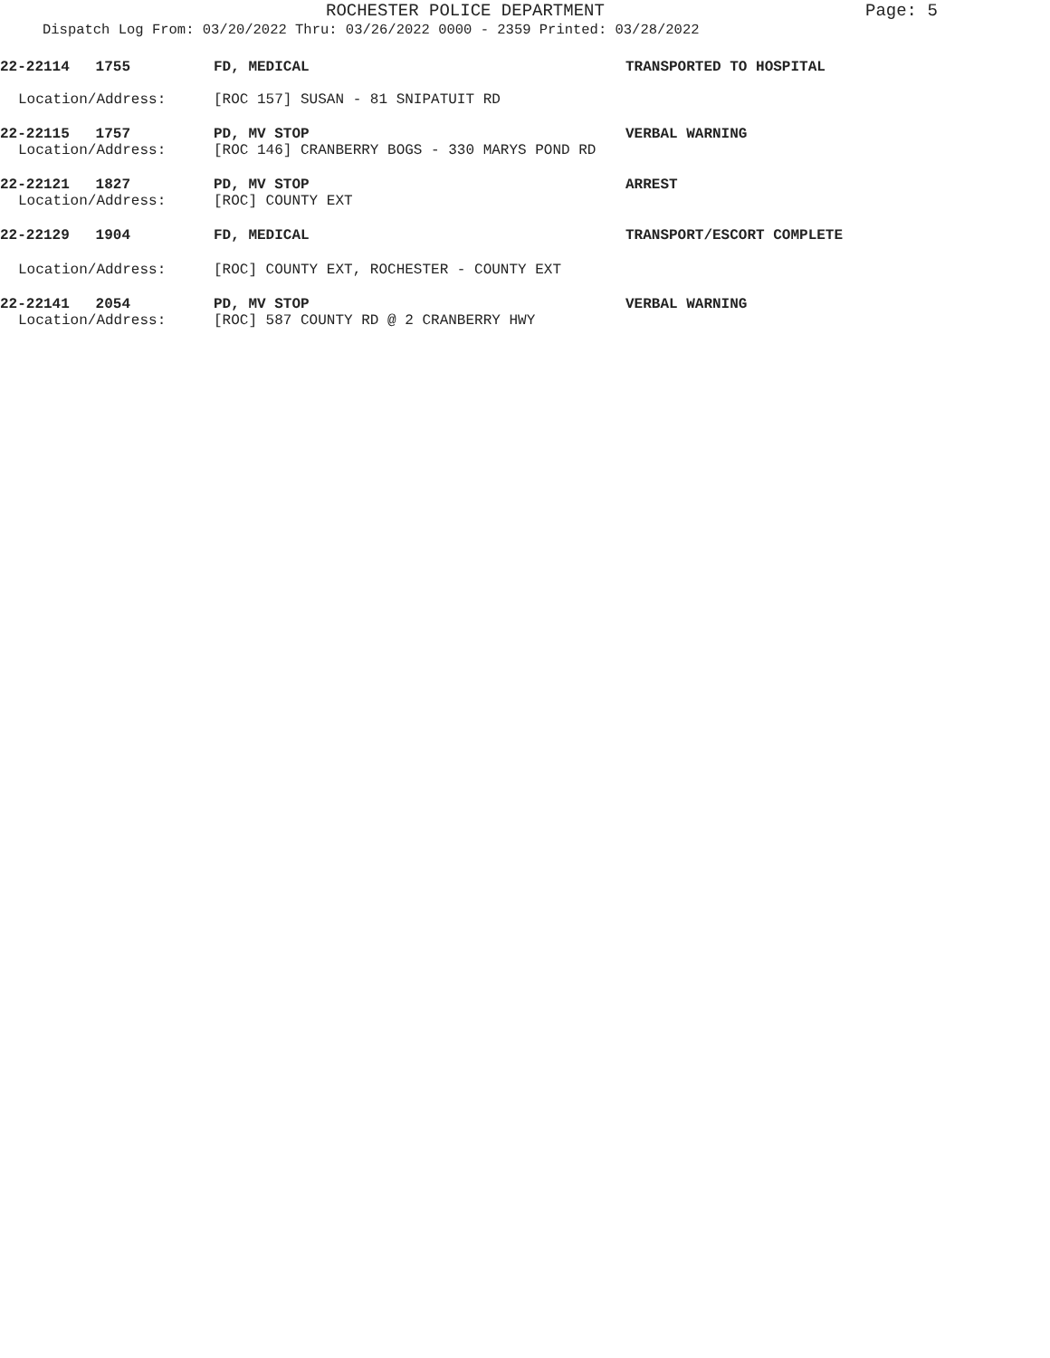ROCHESTER POLICE DEPARTMENT
Page: 5
Dispatch Log From: 03/20/2022 Thru: 03/26/2022 0000 - 2359 Printed: 03/28/2022
22-22114 1755 FD, MEDICAL TRANSPORTED TO HOSPITAL
Location/Address: [ROC 157] SUSAN - 81 SNIPATUIT RD
22-22115 1757 PD, MV STOP VERBAL WARNING
Location/Address: [ROC 146] CRANBERRY BOGS - 330 MARYS POND RD
22-22121 1827 PD, MV STOP ARREST
Location/Address: [ROC] COUNTY EXT
22-22129 1904 FD, MEDICAL TRANSPORT/ESCORT COMPLETE
Location/Address: [ROC] COUNTY EXT, ROCHESTER - COUNTY EXT
22-22141 2054 PD, MV STOP VERBAL WARNING
Location/Address: [ROC] 587 COUNTY RD @ 2 CRANBERRY HWY